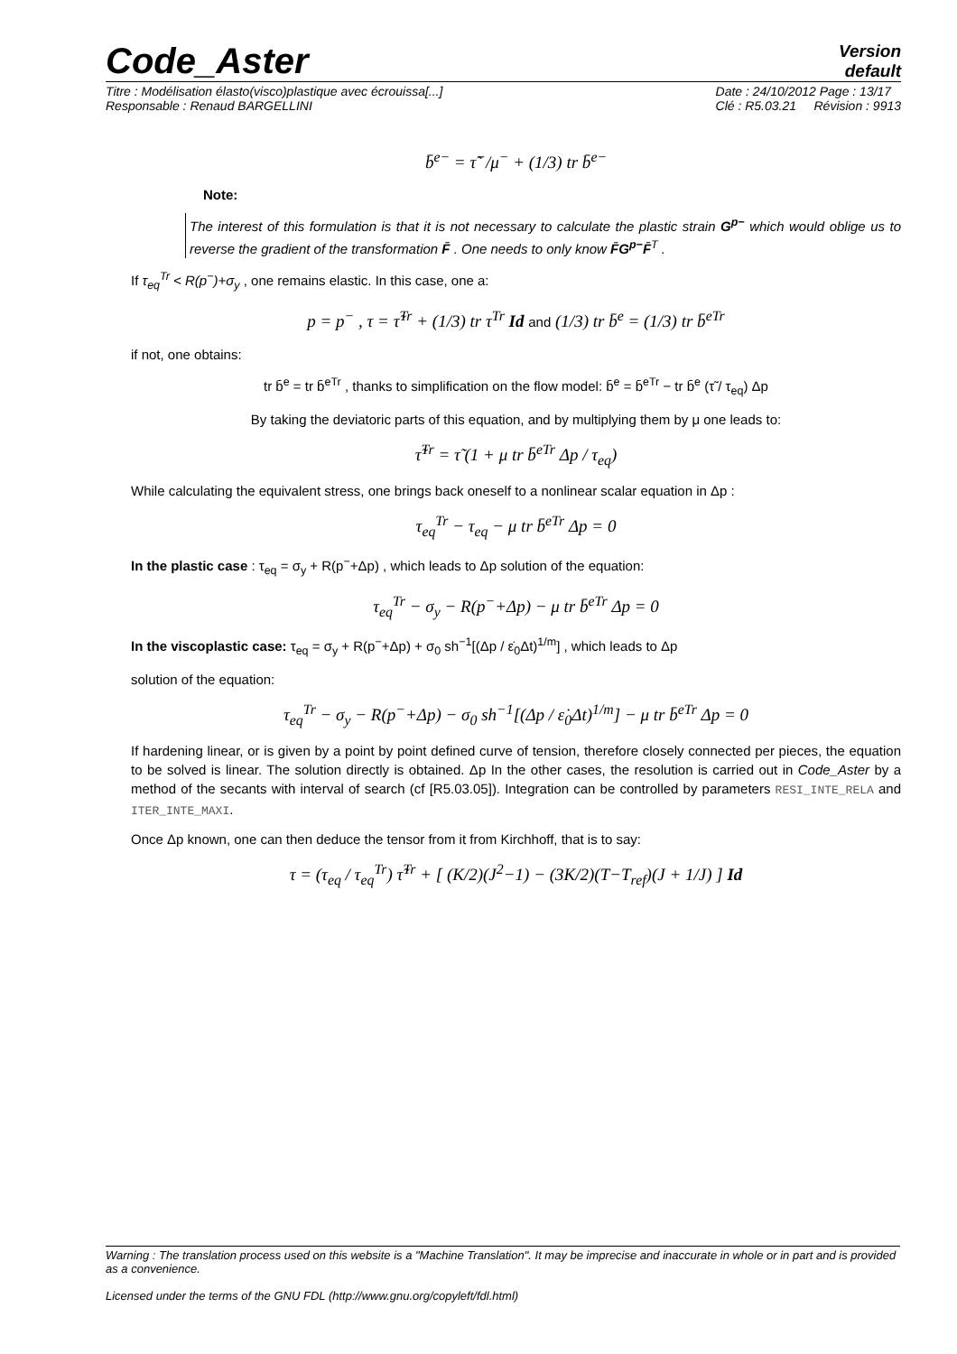Code_Aster
Version
default
Titre : Modélisation élasto(visco)plastique avec écrouissa[...]
Responsable : Renaud BARGELLINI
Date : 24/10/2012 Page : 13/17
Clé : R5.03.21 Révision : 9913
b̄<sup>e−</sup> = τ̃<sup>−</sup>/μ<sup>−</sup> + (1/3) tr b̄<sup>e−</sup>
Note:
The interest of this formulation is that it is not necessary to calculate the plastic strain G<sup>p−</sup> which would oblige us to reverse the gradient of the transformation F̄ . One needs to only know F̄G<sup>p−</sup>F̄<sup>T</sup> .
If τ<sub>eq</sub><sup>Tr</sup> < R(p<sup>−</sup>)+σ<sub>y</sub> , one remains elastic. In this case, one a:
p = p<sup>−</sup> , τ = τ̃<sup>Tr</sup> + (1/3) tr τ<sup>Tr</sup> Id and (1/3) tr b̄<sup>e</sup> = (1/3) tr b̄<sup>eTr</sup>
if not, one obtains:
tr b̄<sup>e</sup> = tr b̄<sup>eTr</sup> , thanks to simplification on the flow model: b̄<sup>e</sup> = b̄<sup>eTr</sup> − tr b̄<sup>e</sup> (τ̃ / τ<sub>eq</sub>) Δp
By taking the deviatoric parts of this equation, and by multiplying them by μ one leads to:
τ̃<sup>Tr</sup> = τ̃ (1 + μ tr b̄<sup>eTr</sup> Δp / τ<sub>eq</sub>)
While calculating the equivalent stress, one brings back oneself to a nonlinear scalar equation in Δp :
τ<sub>eq</sub><sup>Tr</sup> − τ<sub>eq</sub> − μ tr b̄<sup>eTr</sup> Δp = 0
In the plastic case : τ<sub>eq</sub> = σ<sub>y</sub> + R(p<sup>−</sup>+Δp) , which leads to Δp solution of the equation:
τ<sub>eq</sub><sup>Tr</sup> − σ<sub>y</sub> − R(p<sup>−</sup>+Δp) − μ tr b̄<sup>eTr</sup> Δp = 0
In the viscoplastic case: τ<sub>eq</sub> = σ<sub>y</sub> + R(p<sup>−</sup>+Δp) + σ<sub>0</sub> sh<sup>−1</sup>[(Δp / ε̇<sub>0</sub>Δt)<sup>1/m</sup>] , which leads to Δp
solution of the equation:
τ<sub>eq</sub><sup>Tr</sup> − σ<sub>y</sub> − R(p<sup>−</sup>+Δp) − σ<sub>0</sub> sh<sup>−1</sup>[(Δp / ε̇<sub>0</sub>Δt)<sup>1/m</sup>] − μ tr b̄<sup>eTr</sup> Δp = 0
If hardening linear, or is given by a point by point defined curve of tension, therefore closely connected per pieces, the equation to be solved is linear. The solution directly is obtained. Δp In the other cases, the resolution is carried out in Code_Aster by a method of the secants with interval of search (cf [R5.03.05]). Integration can be controlled by parameters RESI_INTE_RELA and ITER_INTE_MAXI.
Once Δp known, one can then deduce the tensor from it from Kirchhoff, that is to say:
τ = (τ<sub>eq</sub> / τ<sub>eq</sub><sup>Tr</sup>) τ̃<sup>Tr</sup> + [ (K/2)(J<sup>2</sup>−1) − (3K/2)(T−T<sub>ref</sub>)(J + 1/J) ] Id
Warning : The translation process used on this website is a "Machine Translation". It may be imprecise and inaccurate in whole or in part and is provided as a convenience.
Licensed under the terms of the GNU FDL (http://www.gnu.org/copyleft/fdl.html)